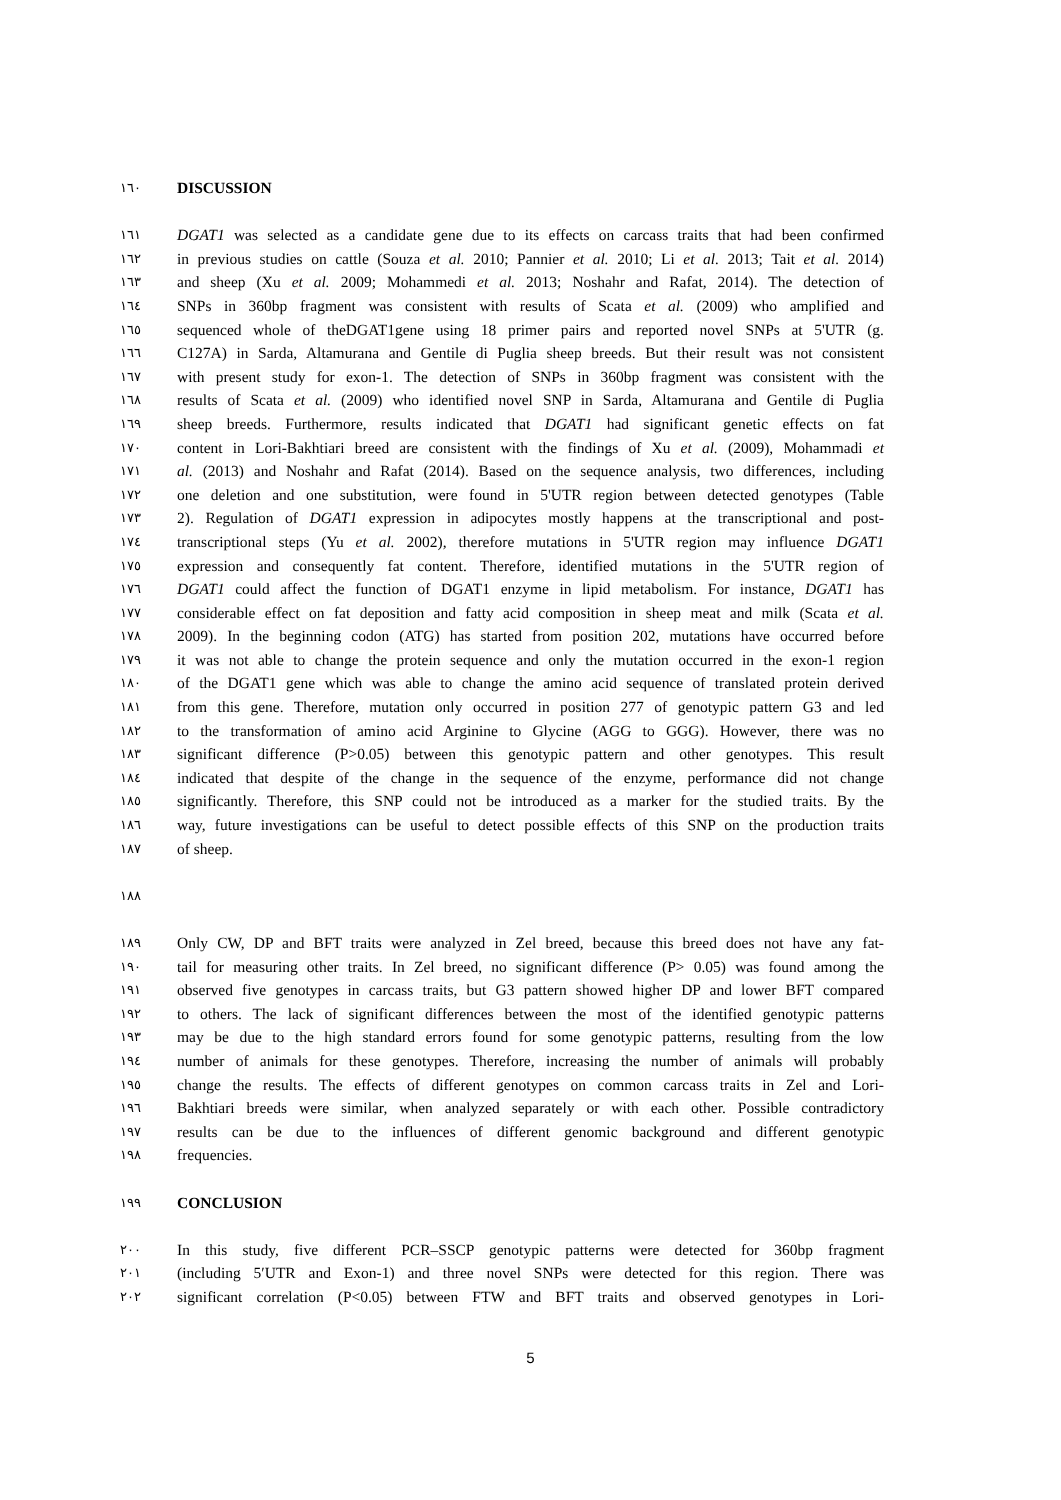١٦٠ DISCUSSION
١٦١ DGAT1 was selected as a candidate gene due to its effects on carcass traits that had been confirmed
١٦٢ in previous studies on cattle (Souza et al. 2010; Pannier et al. 2010; Li et al. 2013; Tait et al. 2014)
١٦٣ and sheep (Xu et al. 2009; Mohammedi et al. 2013; Noshahr and Rafat, 2014). The detection of
١٦٤ SNPs in 360bp fragment was consistent with results of Scata et al. (2009) who amplified and
١٦٥ sequenced whole of theDGAT1gene using 18 primer pairs and reported novel SNPs at 5'UTR (g.
١٦٦ C127A) in Sarda, Altamurana and Gentile di Puglia sheep breeds. But their result was not consistent
١٦٧ with present study for exon-1. The detection of SNPs in 360bp fragment was consistent with the
١٦٨ results of Scata et al. (2009) who identified novel SNP in Sarda, Altamurana and Gentile di Puglia
١٦٩ sheep breeds. Furthermore, results indicated that DGAT1 had significant genetic effects on fat
١٧٠ content in Lori-Bakhtiari breed are consistent with the findings of Xu et al. (2009), Mohammadi et
١٧١ al. (2013) and Noshahr and Rafat (2014). Based on the sequence analysis, two differences, including
١٧٢ one deletion and one substitution, were found in 5'UTR region between detected genotypes (Table
١٧٣ 2). Regulation of DGAT1 expression in adipocytes mostly happens at the transcriptional and post-
١٧٤ transcriptional steps (Yu et al. 2002), therefore mutations in 5'UTR region may influence DGAT1
١٧٥ expression and consequently fat content. Therefore, identified mutations in the 5'UTR region of
١٧٦ DGAT1 could affect the function of DGAT1 enzyme in lipid metabolism. For instance, DGAT1 has
١٧٧ considerable effect on fat deposition and fatty acid composition in sheep meat and milk (Scata et al.
١٧٨ 2009). In the beginning codon (ATG) has started from position 202, mutations have occurred before
١٧٩ it was not able to change the protein sequence and only the mutation occurred in the exon-1 region
١٨٠ of the DGAT1 gene which was able to change the amino acid sequence of translated protein derived
١٨١ from this gene. Therefore, mutation only occurred in position 277 of genotypic pattern G3 and led
١٨٢ to the transformation of amino acid Arginine to Glycine (AGG to GGG). However, there was no
١٨٣ significant difference (P>0.05) between this genotypic pattern and other genotypes. This result
١٨٤ indicated that despite of the change in the sequence of the enzyme, performance did not change
١٨٥ significantly. Therefore, this SNP could not be introduced as a marker for the studied traits. By the
١٨٦ way, future investigations can be useful to detect possible effects of this SNP on the production traits
١٨٧ of sheep.
١٨٨
١٨٩ Only CW, DP and BFT traits were analyzed in Zel breed, because this breed does not have any fat-
١٩٠ tail for measuring other traits. In Zel breed, no significant difference (P> 0.05) was found among the
١٩١ observed five genotypes in carcass traits, but G3 pattern showed higher DP and lower BFT compared
١٩٢ to others. The lack of significant differences between the most of the identified genotypic patterns
١٩٣ may be due to the high standard errors found for some genotypic patterns, resulting from the low
١٩٤ number of animals for these genotypes. Therefore, increasing the number of animals will probably
١٩٥ change the results. The effects of different genotypes on common carcass traits in Zel and Lori-
١٩٦ Bakhtiari breeds were similar, when analyzed separately or with each other. Possible contradictory
١٩٧ results can be due to the influences of different genomic background and different genotypic
١٩٨ frequencies.
١٩٩ CONCLUSION
٢٠٠ In this study, five different PCR–SSCP genotypic patterns were detected for 360bp fragment
٢٠١ (including 5′UTR and Exon-1) and three novel SNPs were detected for this region. There was
٢٠٢ significant correlation (P<0.05) between FTW and BFT traits and observed genotypes in Lori-
5